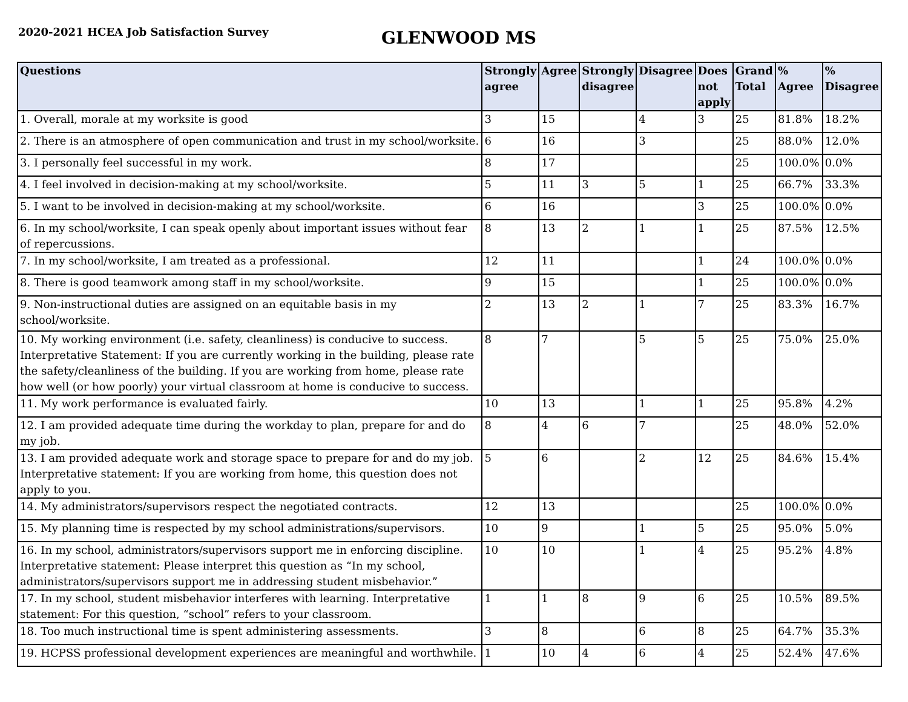2020-2021 HCEA Job Satisfaction Survey
GLENWOOD MS
| Questions | Strongly agree | Agree | Strongly disagree | Disagree | Does not apply | Grand Total | % Agree | % Disagree |
| --- | --- | --- | --- | --- | --- | --- | --- | --- |
| 1. Overall, morale at my worksite is good | 3 | 15 | | 4 | 3 | 25 | 81.8% | 18.2% |
| 2. There is an atmosphere of open communication and trust in my school/worksite. | 6 | 16 | | 3 | | 25 | 88.0% | 12.0% |
| 3. I personally feel successful in my work. | 8 | 17 | | | | 25 | 100.0% | 0.0% |
| 4. I feel involved in decision-making at my school/worksite. | 5 | 11 | 3 | 5 | 1 | 25 | 66.7% | 33.3% |
| 5. I want to be involved in decision-making at my school/worksite. | 6 | 16 | | | 3 | 25 | 100.0% | 0.0% |
| 6. In my school/worksite, I can speak openly about important issues without fear of repercussions. | 8 | 13 | 2 | 1 | 1 | 25 | 87.5% | 12.5% |
| 7. In my school/worksite, I am treated as a professional. | 12 | 11 | | | 1 | 24 | 100.0% | 0.0% |
| 8. There is good teamwork among staff in my school/worksite. | 9 | 15 | | | 1 | 25 | 100.0% | 0.0% |
| 9. Non-instructional duties are assigned on an equitable basis in my school/worksite. | 2 | 13 | 2 | 1 | 7 | 25 | 83.3% | 16.7% |
| 10. My working environment (i.e. safety, cleanliness) is conducive to success. Interpretative Statement: If you are currently working in the building, please rate the safety/cleanliness of the building. If you are working from home, please rate how well (or how poorly) your virtual classroom at home is conducive to success. | 8 | 7 | | 5 | 5 | 25 | 75.0% | 25.0% |
| 11. My work performance is evaluated fairly. | 10 | 13 | | 1 | 1 | 25 | 95.8% | 4.2% |
| 12. I am provided adequate time during the workday to plan, prepare for and do my job. | 8 | 4 | 6 | 7 | | 25 | 48.0% | 52.0% |
| 13. I am provided adequate work and storage space to prepare for and do my job. Interpretative statement: If you are working from home, this question does not apply to you. | 5 | 6 | | 2 | 12 | 25 | 84.6% | 15.4% |
| 14. My administrators/supervisors respect the negotiated contracts. | 12 | 13 | | | | 25 | 100.0% | 0.0% |
| 15. My planning time is respected by my school administrations/supervisors. | 10 | 9 | | 1 | 5 | 25 | 95.0% | 5.0% |
| 16. In my school, administrators/supervisors support me in enforcing discipline. Interpretative statement: Please interpret this question as “In my school, administrators/supervisors support me in addressing student misbehavior.” | 10 | 10 | | 1 | 4 | 25 | 95.2% | 4.8% |
| 17. In my school, student misbehavior interferes with learning. Interpretative statement: For this question, “school” refers to your classroom. | 1 | 1 | 8 | 9 | 6 | 25 | 10.5% | 89.5% |
| 18. Too much instructional time is spent administering assessments. | 3 | 8 | | 6 | 8 | 25 | 64.7% | 35.3% |
| 19. HCPSS professional development experiences are meaningful and worthwhile. | 1 | 10 | 4 | 6 | 4 | 25 | 52.4% | 47.6% |